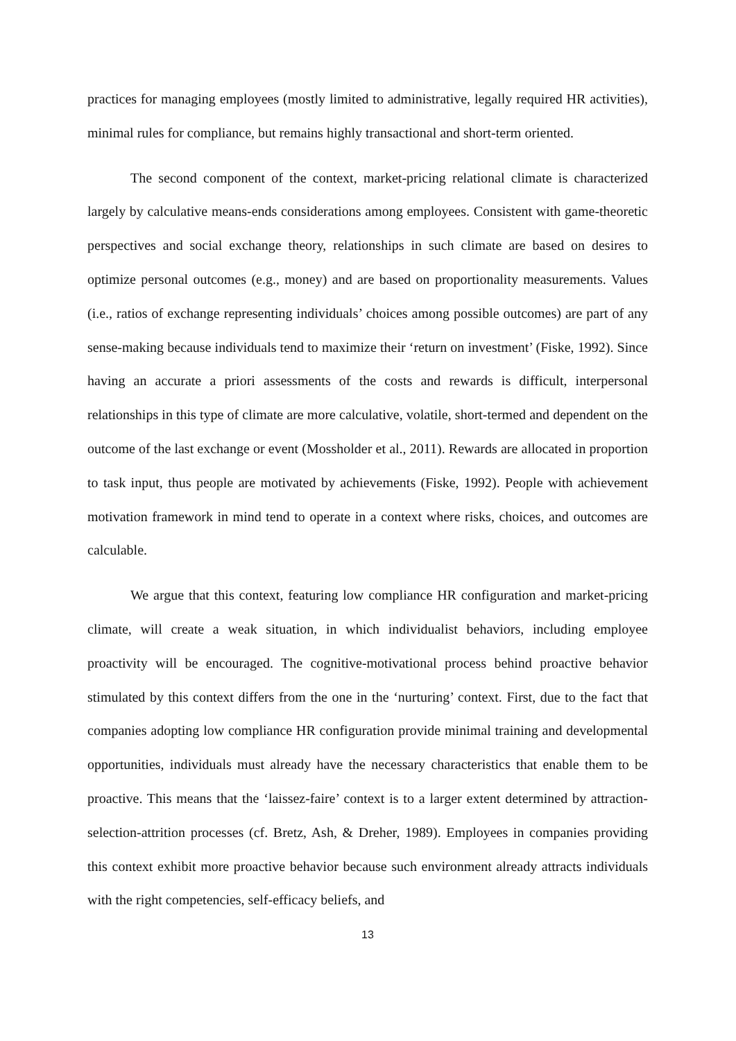practices for managing employees (mostly limited to administrative, legally required HR activities), minimal rules for compliance, but remains highly transactional and short-term oriented.
The second component of the context, market-pricing relational climate is characterized largely by calculative means-ends considerations among employees. Consistent with game-theoretic perspectives and social exchange theory, relationships in such climate are based on desires to optimize personal outcomes (e.g., money) and are based on proportionality measurements. Values (i.e., ratios of exchange representing individuals’ choices among possible outcomes) are part of any sense-making because individuals tend to maximize their ‘return on investment’ (Fiske, 1992). Since having an accurate a priori assessments of the costs and rewards is difficult, interpersonal relationships in this type of climate are more calculative, volatile, short-termed and dependent on the outcome of the last exchange or event (Mossholder et al., 2011). Rewards are allocated in proportion to task input, thus people are motivated by achievements (Fiske, 1992). People with achievement motivation framework in mind tend to operate in a context where risks, choices, and outcomes are calculable.
We argue that this context, featuring low compliance HR configuration and market-pricing climate, will create a weak situation, in which individualist behaviors, including employee proactivity will be encouraged. The cognitive-motivational process behind proactive behavior stimulated by this context differs from the one in the ‘nurturing’ context. First, due to the fact that companies adopting low compliance HR configuration provide minimal training and developmental opportunities, individuals must already have the necessary characteristics that enable them to be proactive. This means that the ‘laissez-faire’ context is to a larger extent determined by attraction-selection-attrition processes (cf. Bretz, Ash, & Dreher, 1989). Employees in companies providing this context exhibit more proactive behavior because such environment already attracts individuals with the right competencies, self-efficacy beliefs, and
13